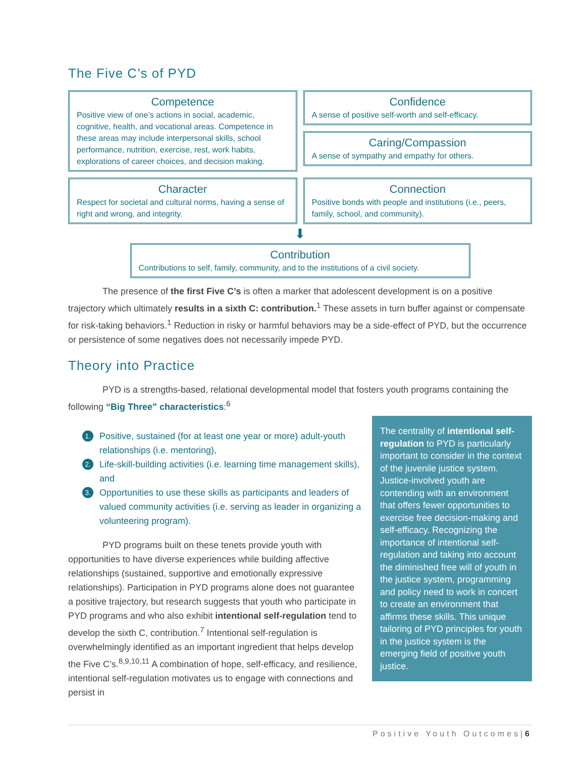The Five C’s of PYD
Competence
Positive view of one’s actions in social, academic, cognitive, health, and vocational areas. Competence in these areas may include interpersonal skills, school performance, nutrition, exercise, rest, work habits, explorations of career choices, and decision making.
Confidence
A sense of positive self-worth and self-efficacy.
Caring/Compassion
A sense of sympathy and empathy for others.
Character
Respect for societal and cultural norms, having a sense of right and wrong, and integrity.
Connection
Positive bonds with people and institutions (i.e., peers, family, school, and community).
⬇
Contribution
Contributions to self, family, community, and to the institutions of a civil society.
The presence of the first Five C’s is often a marker that adolescent development is on a positive trajectory which ultimately results in a sixth C: contribution.<sup>1</sup> These assets in turn buffer against or compensate for risk-taking behaviors.<sup>1</sup> Reduction in risky or harmful behaviors may be a side-effect of PYD, but the occurrence or persistence of some negatives does not necessarily impede PYD.
Theory into Practice
PYD is a strengths-based, relational developmental model that fosters youth programs containing the following “Big Three” characteristics:<sup>6</sup>
1. Positive, sustained (for at least one year or more) adult-youth relationships (i.e. mentoring),
2. Life-skill-building activities (i.e. learning time management skills), and
3. Opportunities to use these skills as participants and leaders of valued community activities (i.e. serving as leader in organizing a volunteering program).
PYD programs built on these tenets provide youth with opportunities to have diverse experiences while building affective relationships (sustained, supportive and emotionally expressive relationships). Participation in PYD programs alone does not guarantee a positive trajectory, but research suggests that youth who participate in PYD programs and who also exhibit intentional self-regulation tend to develop the sixth C, contribution.<sup>7</sup> Intentional self-regulation is overwhelmingly identified as an important ingredient that helps develop the Five C’s.<sup>8,9,10,11</sup> A combination of hope, self-efficacy, and resilience, intentional self-regulation motivates us to engage with connections and persist in
The centrality of intentional self-regulation to PYD is particularly important to consider in the context of the juvenile justice system. Justice-involved youth are contending with an environment that offers fewer opportunities to exercise free decision-making and self-efficacy. Recognizing the importance of intentional self-regulation and taking into account the diminished free will of youth in the justice system, programming and policy need to work in concert to create an environment that affirms these skills. This unique tailoring of PYD principles for youth in the justice system is the emerging field of positive youth justice.
Positive Youth Outcomes|6